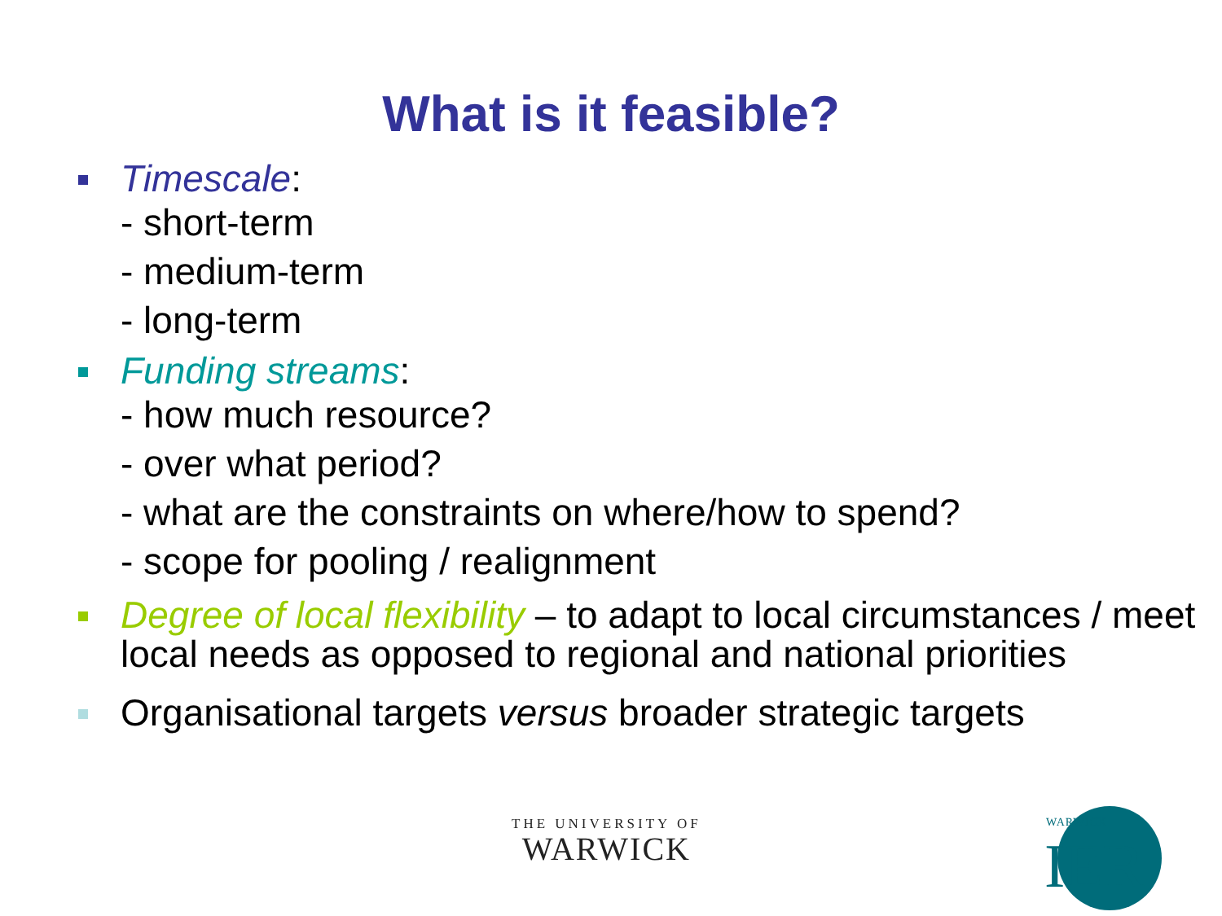What is it feasible?
Timescale:
- short-term
- medium-term
- long-term
Funding streams:
- how much resource?
- over what period?
- what are the constraints on where/how to spend?
- scope for pooling / realignment
Degree of local flexibility – to adapt to local circumstances / meet local needs as opposed to regional and national priorities
Organisational targets versus broader strategic targets
THE UNIVERSITY OF
WARWICK
WARWICK
IER